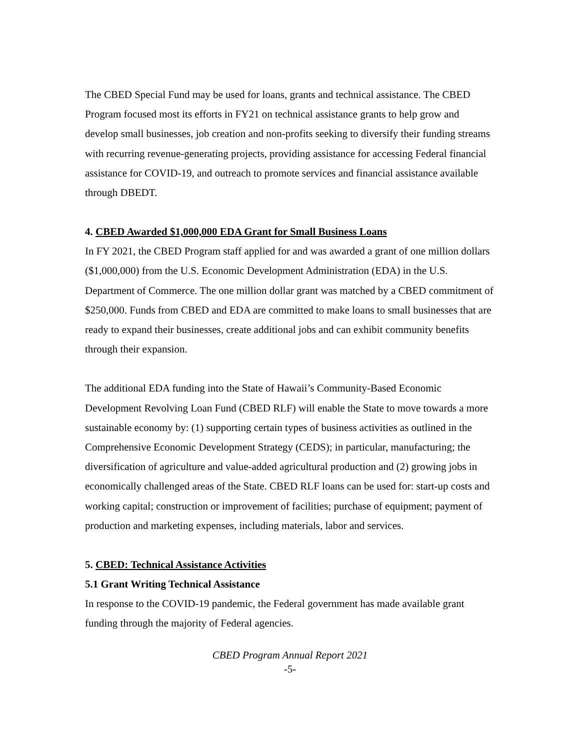The CBED Special Fund may be used for loans, grants and technical assistance. The CBED Program focused most its efforts in FY21 on technical assistance grants to help grow and develop small businesses, job creation and non-profits seeking to diversify their funding streams with recurring revenue-generating projects, providing assistance for accessing Federal financial assistance for COVID-19, and outreach to promote services and financial assistance available through DBEDT.
4. CBED Awarded $1,000,000 EDA Grant for Small Business Loans
In FY 2021, the CBED Program staff applied for and was awarded a grant of one million dollars ($1,000,000) from the U.S. Economic Development Administration (EDA) in the U.S. Department of Commerce. The one million dollar grant was matched by a CBED commitment of $250,000. Funds from CBED and EDA are committed to make loans to small businesses that are ready to expand their businesses, create additional jobs and can exhibit community benefits through their expansion.
The additional EDA funding into the State of Hawaii’s Community-Based Economic Development Revolving Loan Fund (CBED RLF) will enable the State to move towards a more sustainable economy by: (1) supporting certain types of business activities as outlined in the Comprehensive Economic Development Strategy (CEDS); in particular, manufacturing; the diversification of agriculture and value-added agricultural production and (2) growing jobs in economically challenged areas of the State. CBED RLF loans can be used for: start-up costs and working capital; construction or improvement of facilities; purchase of equipment; payment of production and marketing expenses, including materials, labor and services.
5. CBED: Technical Assistance Activities
5.1 Grant Writing Technical Assistance
In response to the COVID-19 pandemic, the Federal government has made available grant funding through the majority of Federal agencies.
CBED Program Annual Report 2021
-5-